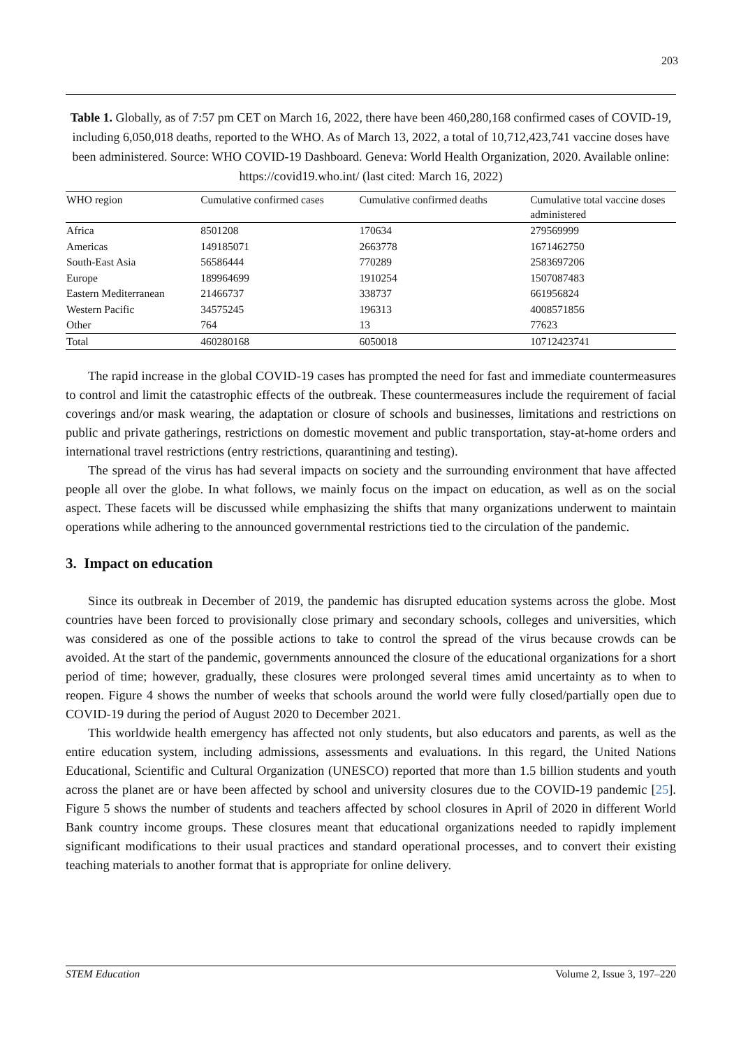203
Table 1. Globally, as of 7:57 pm CET on March 16, 2022, there have been 460,280,168 confirmed cases of COVID-19, including 6,050,018 deaths, reported to the WHO. As of March 13, 2022, a total of 10,712,423,741 vaccine doses have been administered. Source: WHO COVID-19 Dashboard. Geneva: World Health Organization, 2020. Available online: https://covid19.who.int/ (last cited: March 16, 2022)
| WHO region | Cumulative confirmed cases | Cumulative confirmed deaths | Cumulative total vaccine doses administered |
| --- | --- | --- | --- |
| Africa | 8501208 | 170634 | 279569999 |
| Americas | 149185071 | 2663778 | 1671462750 |
| South-East Asia | 56586444 | 770289 | 2583697206 |
| Europe | 189964699 | 1910254 | 1507087483 |
| Eastern Mediterranean | 21466737 | 338737 | 661956824 |
| Western Pacific | 34575245 | 196313 | 4008571856 |
| Other | 764 | 13 | 77623 |
| Total | 460280168 | 6050018 | 10712423741 |
The rapid increase in the global COVID-19 cases has prompted the need for fast and immediate countermeasures to control and limit the catastrophic effects of the outbreak. These countermeasures include the requirement of facial coverings and/or mask wearing, the adaptation or closure of schools and businesses, limitations and restrictions on public and private gatherings, restrictions on domestic movement and public transportation, stay-at-home orders and international travel restrictions (entry restrictions, quarantining and testing).
The spread of the virus has had several impacts on society and the surrounding environment that have affected people all over the globe. In what follows, we mainly focus on the impact on education, as well as on the social aspect. These facets will be discussed while emphasizing the shifts that many organizations underwent to maintain operations while adhering to the announced governmental restrictions tied to the circulation of the pandemic.
3. Impact on education
Since its outbreak in December of 2019, the pandemic has disrupted education systems across the globe. Most countries have been forced to provisionally close primary and secondary schools, colleges and universities, which was considered as one of the possible actions to take to control the spread of the virus because crowds can be avoided. At the start of the pandemic, governments announced the closure of the educational organizations for a short period of time; however, gradually, these closures were prolonged several times amid uncertainty as to when to reopen. Figure 4 shows the number of weeks that schools around the world were fully closed/partially open due to COVID-19 during the period of August 2020 to December 2021.
This worldwide health emergency has affected not only students, but also educators and parents, as well as the entire education system, including admissions, assessments and evaluations. In this regard, the United Nations Educational, Scientific and Cultural Organization (UNESCO) reported that more than 1.5 billion students and youth across the planet are or have been affected by school and university closures due to the COVID-19 pandemic [25]. Figure 5 shows the number of students and teachers affected by school closures in April of 2020 in different World Bank country income groups. These closures meant that educational organizations needed to rapidly implement significant modifications to their usual practices and standard operational processes, and to convert their existing teaching materials to another format that is appropriate for online delivery.
STEM Education Volume 2, Issue 3, 197–220